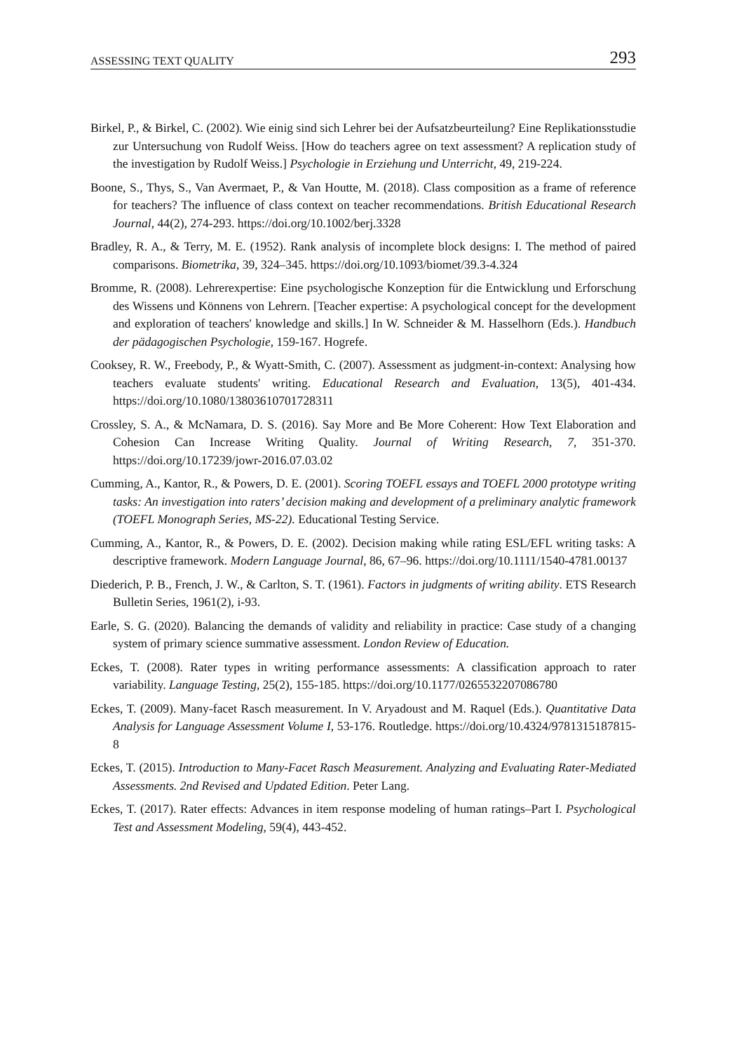ASSESSING TEXT QUALITY 293
Birkel, P., & Birkel, C. (2002). Wie einig sind sich Lehrer bei der Aufsatzbeurteilung? Eine Replikationsstudie zur Untersuchung von Rudolf Weiss. [How do teachers agree on text assessment? A replication study of the investigation by Rudolf Weiss.] Psychologie in Erziehung und Unterricht, 49, 219-224.
Boone, S., Thys, S., Van Avermaet, P., & Van Houtte, M. (2018). Class composition as a frame of reference for teachers? The influence of class context on teacher recommendations. British Educational Research Journal, 44(2), 274-293. https://doi.org/10.1002/berj.3328
Bradley, R. A., & Terry, M. E. (1952). Rank analysis of incomplete block designs: I. The method of paired comparisons. Biometrika, 39, 324–345. https://doi.org/10.1093/biomet/39.3-4.324
Bromme, R. (2008). Lehrerexpertise: Eine psychologische Konzeption für die Entwicklung und Erforschung des Wissens und Könnens von Lehrern. [Teacher expertise: A psychological concept for the development and exploration of teachers' knowledge and skills.] In W. Schneider & M. Hasselhorn (Eds.). Handbuch der pädagogischen Psychologie, 159-167. Hogrefe.
Cooksey, R. W., Freebody, P., & Wyatt-Smith, C. (2007). Assessment as judgment-in-context: Analysing how teachers evaluate students' writing. Educational Research and Evaluation, 13(5), 401-434. https://doi.org/10.1080/13803610701728311
Crossley, S. A., & McNamara, D. S. (2016). Say More and Be More Coherent: How Text Elaboration and Cohesion Can Increase Writing Quality. Journal of Writing Research, 7, 351-370. https://doi.org/10.17239/jowr-2016.07.03.02
Cumming, A., Kantor, R., & Powers, D. E. (2001). Scoring TOEFL essays and TOEFL 2000 prototype writing tasks: An investigation into raters’ decision making and development of a preliminary analytic framework (TOEFL Monograph Series, MS-22). Educational Testing Service.
Cumming, A., Kantor, R., & Powers, D. E. (2002). Decision making while rating ESL/EFL writing tasks: A descriptive framework. Modern Language Journal, 86, 67–96. https://doi.org/10.1111/1540-4781.00137
Diederich, P. B., French, J. W., & Carlton, S. T. (1961). Factors in judgments of writing ability. ETS Research Bulletin Series, 1961(2), i-93.
Earle, S. G. (2020). Balancing the demands of validity and reliability in practice: Case study of a changing system of primary science summative assessment. London Review of Education.
Eckes, T. (2008). Rater types in writing performance assessments: A classification approach to rater variability. Language Testing, 25(2), 155-185. https://doi.org/10.1177/0265532207086780
Eckes, T. (2009). Many-facet Rasch measurement. In V. Aryadoust and M. Raquel (Eds.). Quantitative Data Analysis for Language Assessment Volume I, 53-176. Routledge. https://doi.org/10.4324/9781315187815-8
Eckes, T. (2015). Introduction to Many-Facet Rasch Measurement. Analyzing and Evaluating Rater-Mediated Assessments. 2nd Revised and Updated Edition. Peter Lang.
Eckes, T. (2017). Rater effects: Advances in item response modeling of human ratings–Part I. Psychological Test and Assessment Modeling, 59(4), 443-452.